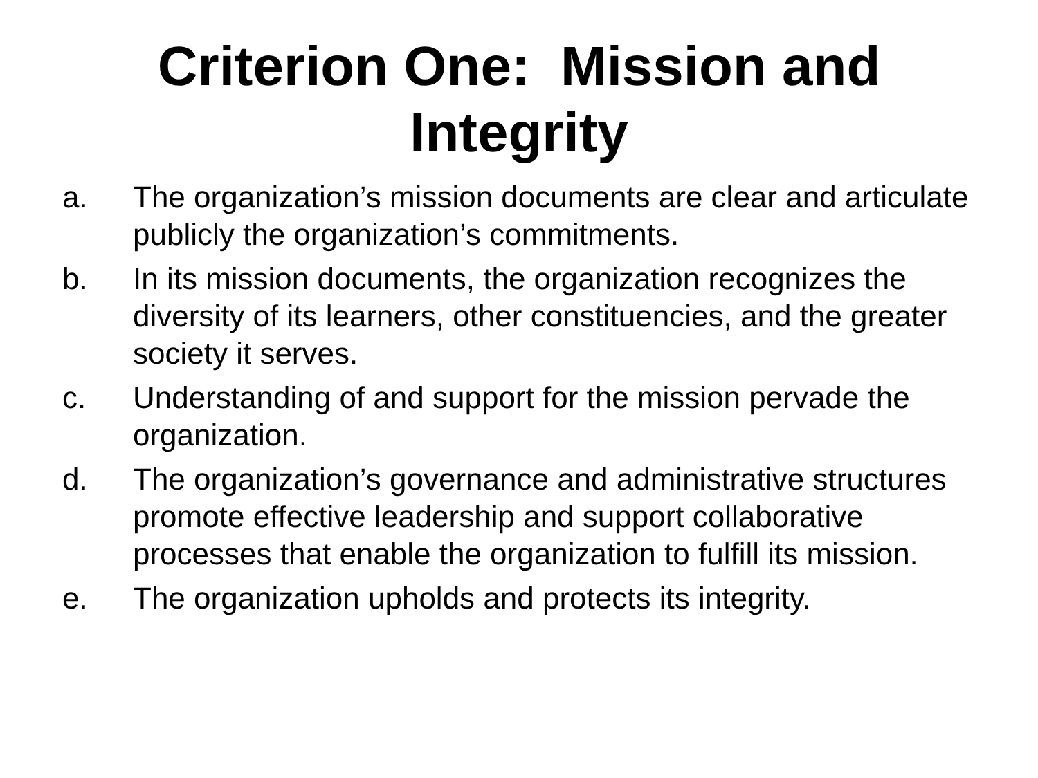Criterion One: Mission and
Integrity
a. The organization’s mission documents are clear and articulate publicly the organization’s commitments.
b. In its mission documents, the organization recognizes the diversity of its learners, other constituencies, and the greater society it serves.
c. Understanding of and support for the mission pervade the organization.
d. The organization’s governance and administrative structures promote effective leadership and support collaborative processes that enable the organization to fulfill its mission.
e. The organization upholds and protects its integrity.